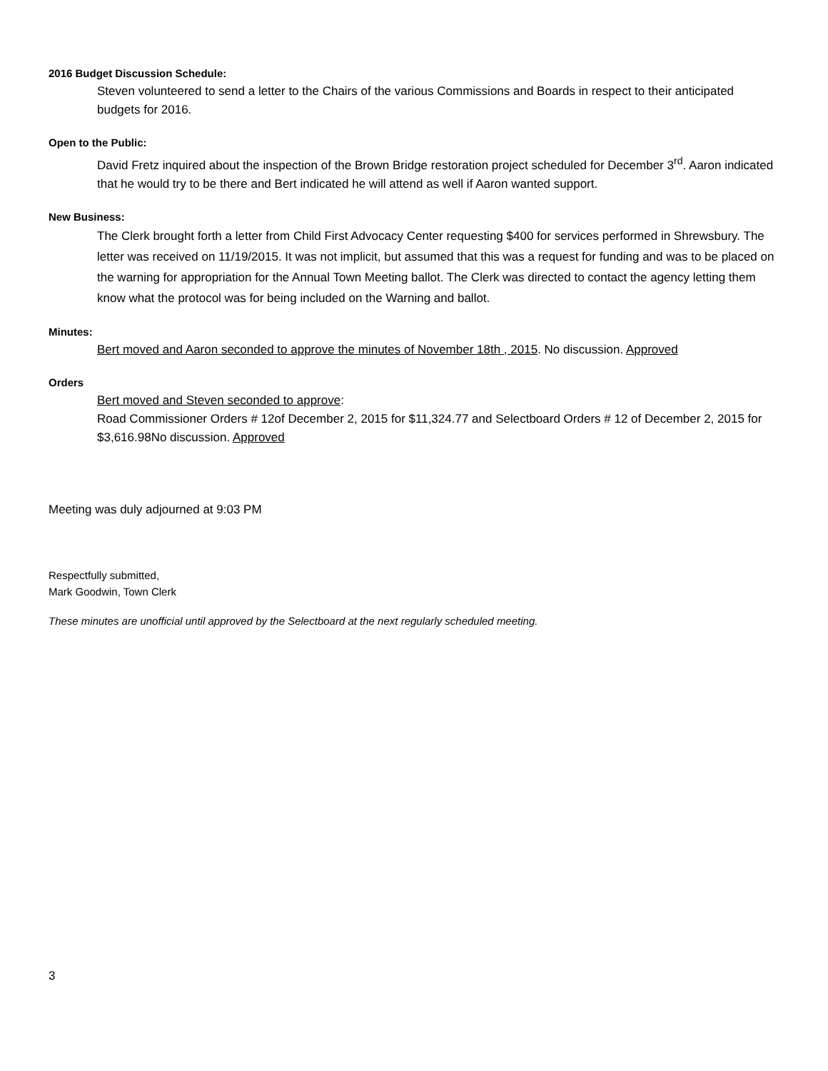2016 Budget Discussion Schedule:
Steven volunteered to send a letter to the Chairs of the various Commissions and Boards in respect to their anticipated budgets for 2016.
Open to the Public:
David Fretz inquired about the inspection of the Brown Bridge restoration project scheduled for December 3<sup>rd</sup>. Aaron indicated that he would try to be there and Bert indicated he will attend as well if Aaron wanted support.
New Business:
The Clerk brought forth a letter from Child First Advocacy Center requesting $400 for services performed in Shrewsbury. The letter was received on 11/19/2015. It was not implicit, but assumed that this was a request for funding and was to be placed on the warning for appropriation for the Annual Town Meeting ballot. The Clerk was directed to contact the agency letting them know what the protocol was for being included on the Warning and ballot.
Minutes:
Bert moved and Aaron seconded to approve the minutes of November 18th , 2015. No discussion. Approved
Orders
Bert moved and Steven seconded to approve:
Road Commissioner Orders # 12of December 2, 2015 for $11,324.77 and Selectboard Orders # 12 of December 2, 2015 for $3,616.98No discussion. Approved
Meeting was duly adjourned at 9:03 PM
Respectfully submitted,
Mark Goodwin, Town Clerk
These minutes are unofficial until approved by the Selectboard at the next regularly scheduled meeting.
3